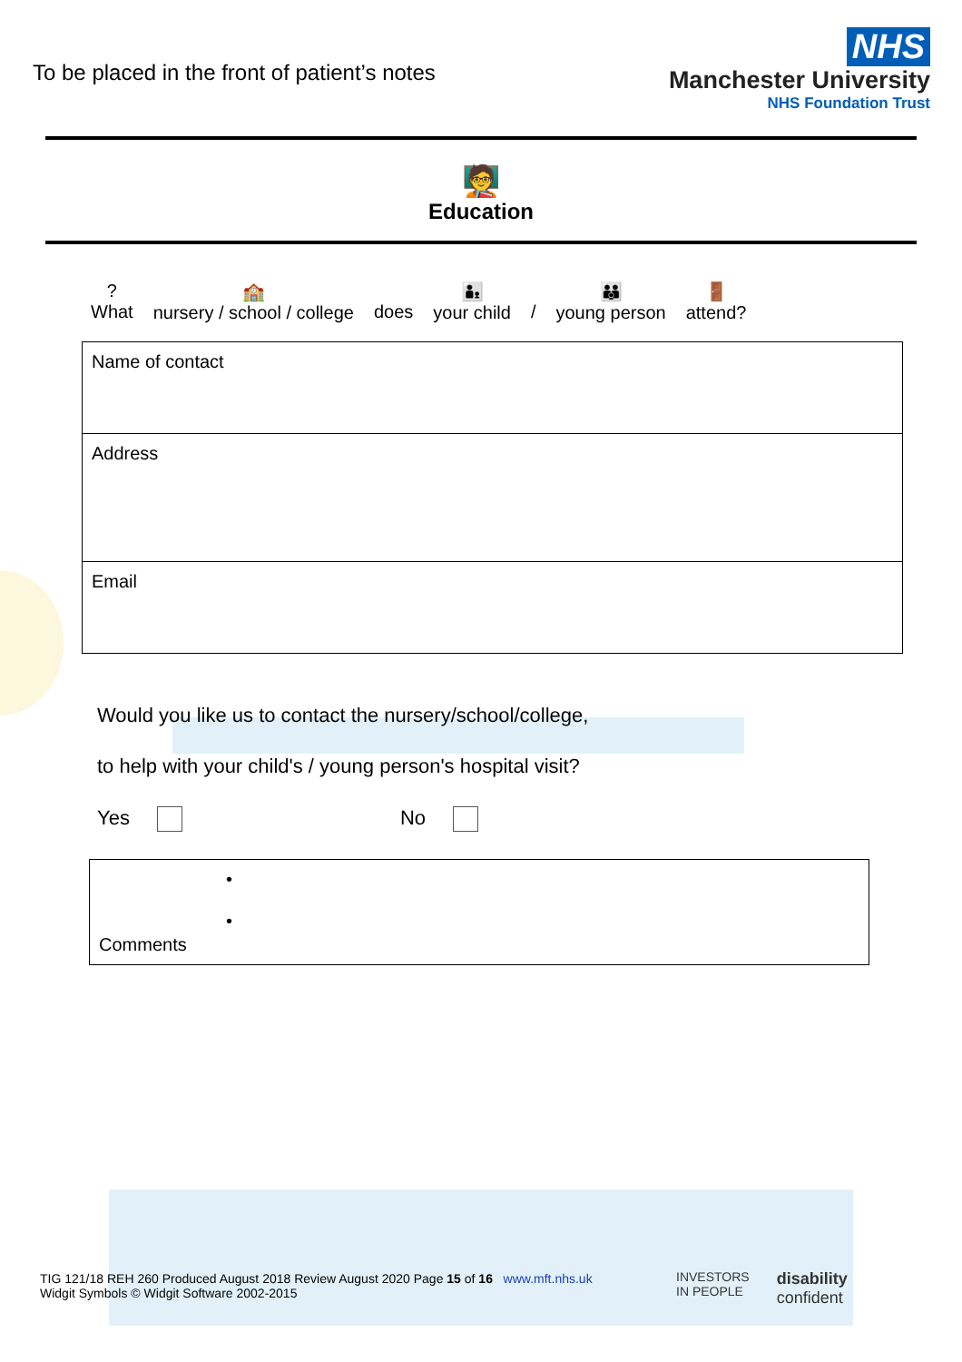To be placed in the front of patient’s notes
NHS
Manchester University
NHS Foundation Trust
🧑‍🏫
Education
?
What 🏫
nursery / school / college
does 👨‍👦
your child
/ 👪
young person 🚪
attend?
| Name of contact |
| Address |
| Email |
Would you like us to contact the nursery/school/college,
to help with your child's / young person's hospital visit?
Yes No
| Comments | • • |
TIG 121/18 REH 260 Produced August 2018 Review August 2020 Page 15 of 16 www.mft.nhs.uk
Widgit Symbols © Widgit Software 2002-2015
INVESTORS
IN PEOPLE disability
confident